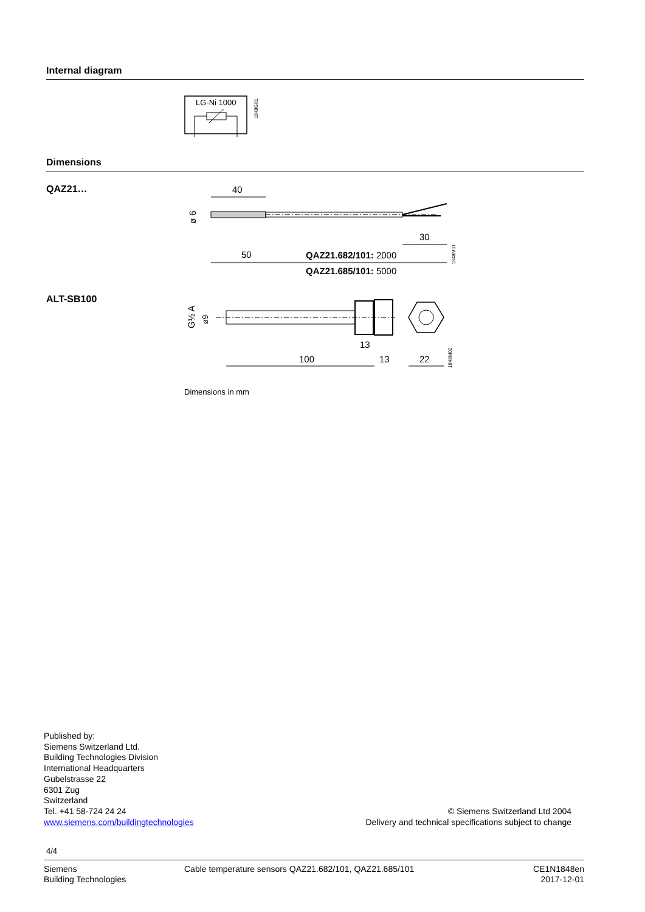Internal diagram
LG-Ni 1000
1848G01
Dimensions
QAZ21…
40
ø 6
50
30
QAZ21.682/101: 2000
QAZ21.685/101: 5000
1848M01
ALT-SB100
G½ A
ø9
100
13
13
22
1848M02
Dimensions in mm
Published by:
Siemens Switzerland Ltd.
Building Technologies Division
International Headquarters
Gubelstrasse 22
6301 Zug
Switzerland
Tel. +41 58-724 24 24
www.siemens.com/buildingtechnologies
© Siemens Switzerland Ltd 2004
Delivery and technical specifications subject to change
4/4
Siemens
Building Technologies
Cable temperature sensors QAZ21.682/101, QAZ21.685/101
CE1N1848en
2017-12-01